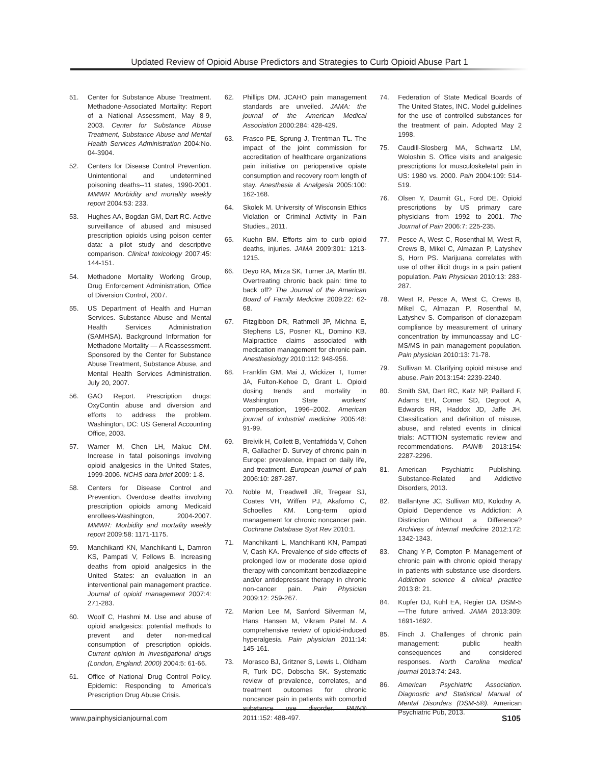Updated Review of Opioid Abuse Predictors and Strategies to Curb Opioid Abuse Part 1
51. Center for Substance Abuse Treatment. Methadone-Associated Mortality: Report of a National Assessment, May 8-9, 2003. Center for Substance Abuse Treatment, Substance Abuse and Mental Health Services Administration 2004:No. 04-3904.
52. Centers for Disease Control Prevention. Unintentional and undetermined poisoning deaths--11 states, 1990-2001. MMWR Morbidity and mortality weekly report 2004:53: 233.
53. Hughes AA, Bogdan GM, Dart RC. Active surveillance of abused and misused prescription opioids using poison center data: a pilot study and descriptive comparison. Clinical toxicology 2007:45: 144-151.
54. Methadone Mortality Working Group, Drug Enforcement Administration, Office of Diversion Control, 2007.
55. US Department of Health and Human Services. Substance Abuse and Mental Health Services Administration (SAMHSA). Background Information for Methadone Mortality — A Reassessment. Sponsored by the Center for Substance Abuse Treatment, Substance Abuse, and Mental Health Services Administration. July 20, 2007.
56. GAO Report. Prescription drugs: OxyContin abuse and diversion and efforts to address the problem. Washington, DC: US General Accounting Office, 2003.
57. Warner M, Chen LH, Makuc DM. Increase in fatal poisonings involving opioid analgesics in the United States, 1999-2006. NCHS data brief 2009: 1-8.
58. Centers for Disease Control and Prevention. Overdose deaths involving prescription opioids among Medicaid enrollees-Washington, 2004-2007. MMWR: Morbidity and mortality weekly report 2009:58: 1171-1175.
59. Manchikanti KN, Manchikanti L, Damron KS, Pampati V, Fellows B. Increasing deaths from opioid analgesics in the United States: an evaluation in an interventional pain management practice. Journal of opioid management 2007:4: 271-283.
60. Woolf C, Hashmi M. Use and abuse of opioid analgesics: potential methods to prevent and deter non-medical consumption of prescription opioids. Current opinion in investigational drugs (London, England: 2000) 2004:5: 61-66.
61. Office of National Drug Control Policy. Epidemic: Responding to America's Prescription Drug Abuse Crisis.
62. Phillips DM. JCAHO pain management standards are unveiled. JAMA: the journal of the American Medical Association 2000:284: 428-429.
63. Frasco PE, Sprung J, Trentman TL. The impact of the joint commission for accreditation of healthcare organizations pain initiative on perioperative opiate consumption and recovery room length of stay. Anesthesia & Analgesia 2005:100: 162-168.
64. Skolek M. University of Wisconsin Ethics Violation or Criminal Activity in Pain Studies., 2011.
65. Kuehn BM. Efforts aim to curb opioid deaths, injuries. JAMA 2009:301: 1213-1215.
66. Deyo RA, Mirza SK, Turner JA, Martin BI. Overtreating chronic back pain: time to back off? The Journal of the American Board of Family Medicine 2009:22: 62-68.
67. Fitzgibbon DR, Rathmell JP, Michna E, Stephens LS, Posner KL, Domino KB. Malpractice claims associated with medication management for chronic pain. Anesthesiology 2010:112: 948-956.
68. Franklin GM, Mai J, Wickizer T, Turner JA, Fulton-Kehoe D, Grant L. Opioid dosing trends and mortality in Washington State workers' compensation, 1996–2002. American journal of industrial medicine 2005:48: 91-99.
69. Breivik H, Collett B, Ventafridda V, Cohen R, Gallacher D. Survey of chronic pain in Europe: prevalence, impact on daily life, and treatment. European journal of pain 2006:10: 287-287.
70. Noble M, Treadwell JR, Tregear SJ, Coates VH, Wiffen PJ, Akafomo C, Schoelles KM. Long-term opioid management for chronic noncancer pain. Cochrane Database Syst Rev 2010:1.
71. Manchikanti L, Manchikanti KN, Pampati V, Cash KA. Prevalence of side effects of prolonged low or moderate dose opioid therapy with concomitant benzodiazepine and/or antidepressant therapy in chronic non-cancer pain. Pain Physician 2009:12: 259-267.
72. Marion Lee M, Sanford Silverman M, Hans Hansen M, Vikram Patel M. A comprehensive review of opioid-induced hyperalgesia. Pain physician 2011:14: 145-161.
73. Morasco BJ, Gritzner S, Lewis L, Oldham R, Turk DC, Dobscha SK. Systematic review of prevalence, correlates, and treatment outcomes for chronic noncancer pain in patients with comorbid substance use disorder. PAIN® 2011:152: 488-497.
74. Federation of State Medical Boards of The United States, INC. Model guidelines for the use of controlled substances for the treatment of pain. Adopted May 2 1998.
75. Caudill-Slosberg MA, Schwartz LM, Woloshin S. Office visits and analgesic prescriptions for musculoskeletal pain in US: 1980 vs. 2000. Pain 2004:109: 514-519.
76. Olsen Y, Daumit GL, Ford DE. Opioid prescriptions by US primary care physicians from 1992 to 2001. The Journal of Pain 2006:7: 225-235.
77. Pesce A, West C, Rosenthal M, West R, Crews B, Mikel C, Almazan P, Latyshev S, Horn PS. Marijuana correlates with use of other illicit drugs in a pain patient population. Pain Physician 2010:13: 283-287.
78. West R, Pesce A, West C, Crews B, Mikel C, Almazan P, Rosenthal M, Latyshev S. Comparison of clonazepam compliance by measurement of urinary concentration by immunoassay and LC-MS/MS in pain management population. Pain physician 2010:13: 71-78.
79. Sullivan M. Clarifying opioid misuse and abuse. Pain 2013:154: 2239-2240.
80. Smith SM, Dart RC, Katz NP, Paillard F, Adams EH, Comer SD, Degroot A, Edwards RR, Haddox JD, Jaffe JH. Classification and definition of misuse, abuse, and related events in clinical trials: ACTTION systematic review and recommendations. PAIN® 2013:154: 2287-2296.
81. American Psychiatric Publishing. Substance-Related and Addictive Disorders, 2013.
82. Ballantyne JC, Sullivan MD, Kolodny A. Opioid Dependence vs Addiction: A Distinction Without a Difference? Archives of internal medicine 2012:172: 1342-1343.
83. Chang Y-P, Compton P. Management of chronic pain with chronic opioid therapy in patients with substance use disorders. Addiction science & clinical practice 2013:8: 21.
84. Kupfer DJ, Kuhl EA, Regier DA. DSM-5—The future arrived. JAMA 2013:309: 1691-1692.
85. Finch J. Challenges of chronic pain management: public health consequences and considered responses. North Carolina medical journal 2013:74: 243.
86. American Psychiatric Association. Diagnostic and Statistical Manual of Mental Disorders (DSM-5®). American Psychiatric Pub, 2013.
www.painphysicianjournal.com S105